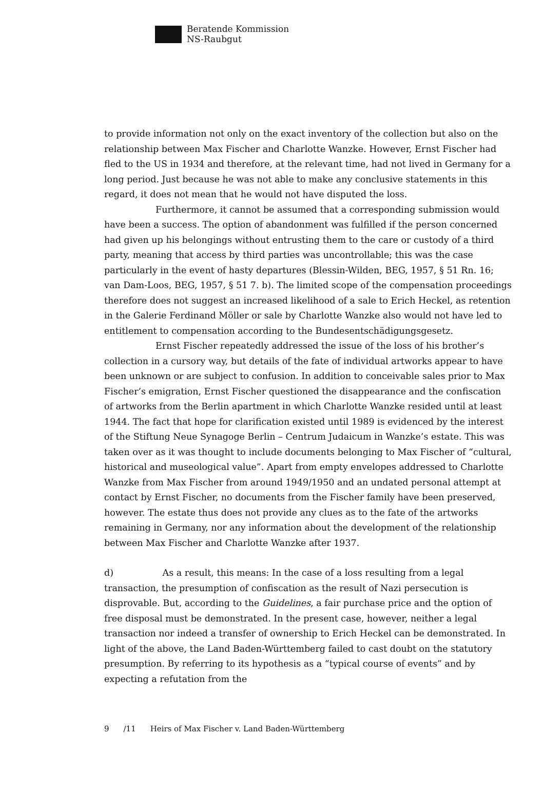Beratende Kommission
NS-Raubgut
to provide information not only on the exact inventory of the collection but also on the relationship between Max Fischer and Charlotte Wanzke. However, Ernst Fischer had fled to the US in 1934 and therefore, at the relevant time, had not lived in Germany for a long period. Just because he was not able to make any conclusive statements in this regard, it does not mean that he would not have disputed the loss.
Furthermore, it cannot be assumed that a corresponding submission would have been a success. The option of abandonment was fulfilled if the person concerned had given up his belongings without entrusting them to the care or custody of a third party, meaning that access by third parties was uncontrollable; this was the case particularly in the event of hasty departures (Blessin-Wilden, BEG, 1957, § 51 Rn. 16; van Dam-Loos, BEG, 1957, § 51 7. b). The limited scope of the compensation proceedings therefore does not suggest an increased likelihood of a sale to Erich Heckel, as retention in the Galerie Ferdinand Möller or sale by Charlotte Wanzke also would not have led to entitlement to compensation according to the Bundesentschädigungsgesetz.
Ernst Fischer repeatedly addressed the issue of the loss of his brother’s collection in a cursory way, but details of the fate of individual artworks appear to have been unknown or are subject to confusion. In addition to conceivable sales prior to Max Fischer’s emigration, Ernst Fischer questioned the disappearance and the confiscation of artworks from the Berlin apartment in which Charlotte Wanzke resided until at least 1944. The fact that hope for clarification existed until 1989 is evidenced by the interest of the Stiftung Neue Synagoge Berlin – Centrum Judaicum in Wanzke’s estate. This was taken over as it was thought to include documents belonging to Max Fischer of “cultural, historical and museological value”. Apart from empty envelopes addressed to Charlotte Wanzke from Max Fischer from around 1949/1950 and an undated personal attempt at contact by Ernst Fischer, no documents from the Fischer family have been preserved, however. The estate thus does not provide any clues as to the fate of the artworks remaining in Germany, nor any information about the development of the relationship between Max Fischer and Charlotte Wanzke after 1937.
d) As a result, this means: In the case of a loss resulting from a legal transaction, the presumption of confiscation as the result of Nazi persecution is disprovable. But, according to the Guidelines, a fair purchase price and the option of free disposal must be demonstrated. In the present case, however, neither a legal transaction nor indeed a transfer of ownership to Erich Heckel can be demonstrated. In light of the above, the Land Baden-Württemberg failed to cast doubt on the statutory presumption. By referring to its hypothesis as a “typical course of events” and by expecting a refutation from the
9 /11 Heirs of Max Fischer v. Land Baden-Württemberg